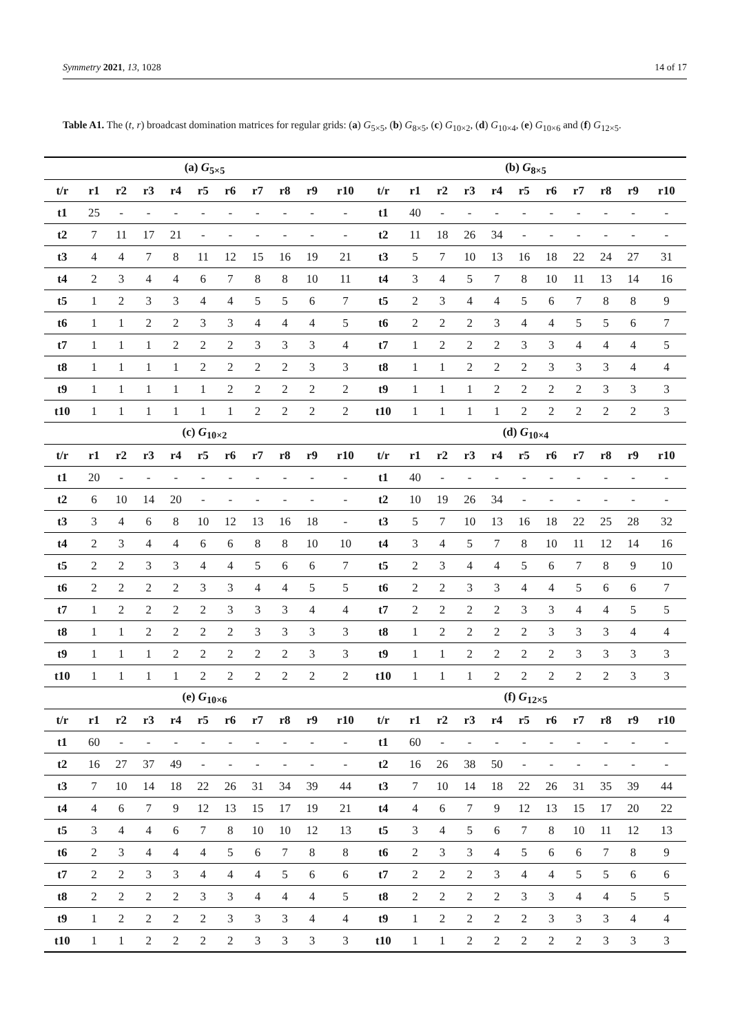Symmetry 2021, 13, 1028 14 of 17
Table A1. The (t, r) broadcast domination matrices for regular grids: (a) G<sub>5×5</sub>, (b) G<sub>8×5</sub>, (c) G<sub>10×2</sub>, (d) G<sub>10×4</sub>, (e) G<sub>10×6</sub> and (f) G<sub>12×5</sub>.
| (a) G<sub>5×5</sub> | | | | | | | | | | | (b) G<sub>8×5</sub> | | | | | | | | | | |
| --- | --- | --- | --- | --- | --- | --- | --- | --- | --- | --- | --- | --- | --- | --- | --- | --- | --- | --- | --- | --- | --- |
| t/r | r1 | r2 | r3 | r4 | r5 | r6 | r7 | r8 | r9 | r10 | t/r | r1 | r2 | r3 | r4 | r5 | r6 | r7 | r8 | r9 | r10 |
| t1 | 25 | - | - | - | - | - | - | - | - | - | t1 | 40 | - | - | - | - | - | - | - | - | - |
| t2 | 7 | 11 | 17 | 21 | - | - | - | - | - | - | t2 | 11 | 18 | 26 | 34 | - | - | - | - | - | - |
| t3 | 4 | 4 | 7 | 8 | 11 | 12 | 15 | 16 | 19 | 21 | t3 | 5 | 7 | 10 | 13 | 16 | 18 | 22 | 24 | 27 | 31 |
| t4 | 2 | 3 | 4 | 4 | 6 | 7 | 8 | 8 | 10 | 11 | t4 | 3 | 4 | 5 | 7 | 8 | 10 | 11 | 13 | 14 | 16 |
| t5 | 1 | 2 | 3 | 3 | 4 | 4 | 5 | 5 | 6 | 7 | t5 | 2 | 3 | 4 | 4 | 5 | 6 | 7 | 8 | 8 | 9 |
| t6 | 1 | 1 | 2 | 2 | 3 | 3 | 4 | 4 | 4 | 5 | t6 | 2 | 2 | 2 | 3 | 4 | 4 | 5 | 5 | 6 | 7 |
| t7 | 1 | 1 | 1 | 2 | 2 | 2 | 3 | 3 | 3 | 4 | t7 | 1 | 2 | 2 | 2 | 3 | 3 | 4 | 4 | 4 | 5 |
| t8 | 1 | 1 | 1 | 1 | 2 | 2 | 2 | 2 | 3 | 3 | t8 | 1 | 1 | 2 | 2 | 2 | 3 | 3 | 3 | 4 | 4 |
| t9 | 1 | 1 | 1 | 1 | 1 | 2 | 2 | 2 | 2 | 2 | t9 | 1 | 1 | 1 | 2 | 2 | 2 | 2 | 3 | 3 | 3 |
| t10 | 1 | 1 | 1 | 1 | 1 | 1 | 2 | 2 | 2 | 2 | t10 | 1 | 1 | 1 | 1 | 2 | 2 | 2 | 2 | 2 | 3 |
| (c) G<sub>10×2</sub> | | | | | | | | | | | (d) G<sub>10×4</sub> | | | | | | | | | | |
| t/r | r1 | r2 | r3 | r4 | r5 | r6 | r7 | r8 | r9 | r10 | t/r | r1 | r2 | r3 | r4 | r5 | r6 | r7 | r8 | r9 | r10 |
| t1 | 20 | - | - | - | - | - | - | - | - | - | t1 | 40 | - | - | - | - | - | - | - | - | - |
| t2 | 6 | 10 | 14 | 20 | - | - | - | - | - | - | t2 | 10 | 19 | 26 | 34 | - | - | - | - | - | - |
| t3 | 3 | 4 | 6 | 8 | 10 | 12 | 13 | 16 | 18 | - | t3 | 5 | 7 | 10 | 13 | 16 | 18 | 22 | 25 | 28 | 32 |
| t4 | 2 | 3 | 4 | 4 | 6 | 6 | 8 | 8 | 10 | 10 | t4 | 3 | 4 | 5 | 7 | 8 | 10 | 11 | 12 | 14 | 16 |
| t5 | 2 | 2 | 3 | 3 | 4 | 4 | 5 | 6 | 6 | 7 | t5 | 2 | 3 | 4 | 4 | 5 | 6 | 7 | 8 | 9 | 10 |
| t6 | 2 | 2 | 2 | 2 | 3 | 3 | 4 | 4 | 5 | 5 | t6 | 2 | 2 | 3 | 3 | 4 | 4 | 5 | 6 | 6 | 7 |
| t7 | 1 | 2 | 2 | 2 | 2 | 3 | 3 | 3 | 4 | 4 | t7 | 2 | 2 | 2 | 2 | 3 | 3 | 4 | 4 | 5 | 5 |
| t8 | 1 | 1 | 2 | 2 | 2 | 2 | 3 | 3 | 3 | 3 | t8 | 1 | 2 | 2 | 2 | 2 | 3 | 3 | 3 | 4 | 4 |
| t9 | 1 | 1 | 1 | 2 | 2 | 2 | 2 | 2 | 3 | 3 | t9 | 1 | 1 | 2 | 2 | 2 | 2 | 3 | 3 | 3 | 3 |
| t10 | 1 | 1 | 1 | 1 | 2 | 2 | 2 | 2 | 2 | 2 | t10 | 1 | 1 | 1 | 2 | 2 | 2 | 2 | 2 | 3 | 3 |
| (e) G<sub>10×6</sub> | | | | | | | | | | | (f) G<sub>12×5</sub> | | | | | | | | | | |
| t/r | r1 | r2 | r3 | r4 | r5 | r6 | r7 | r8 | r9 | r10 | t/r | r1 | r2 | r3 | r4 | r5 | r6 | r7 | r8 | r9 | r10 |
| t1 | 60 | - | - | - | - | - | - | - | - | - | t1 | 60 | - | - | - | - | - | - | - | - | - |
| t2 | 16 | 27 | 37 | 49 | - | - | - | - | - | - | t2 | 16 | 26 | 38 | 50 | - | - | - | - | - | - |
| t3 | 7 | 10 | 14 | 18 | 22 | 26 | 31 | 34 | 39 | 44 | t3 | 7 | 10 | 14 | 18 | 22 | 26 | 31 | 35 | 39 | 44 |
| t4 | 4 | 6 | 7 | 9 | 12 | 13 | 15 | 17 | 19 | 21 | t4 | 4 | 6 | 7 | 9 | 12 | 13 | 15 | 17 | 20 | 22 |
| t5 | 3 | 4 | 4 | 6 | 7 | 8 | 10 | 10 | 12 | 13 | t5 | 3 | 4 | 5 | 6 | 7 | 8 | 10 | 11 | 12 | 13 |
| t6 | 2 | 3 | 4 | 4 | 4 | 5 | 6 | 7 | 8 | 8 | t6 | 2 | 3 | 3 | 4 | 5 | 6 | 6 | 7 | 8 | 9 |
| t7 | 2 | 2 | 3 | 3 | 4 | 4 | 4 | 5 | 6 | 6 | t7 | 2 | 2 | 2 | 3 | 4 | 4 | 5 | 5 | 6 | 6 |
| t8 | 2 | 2 | 2 | 2 | 3 | 3 | 4 | 4 | 4 | 5 | t8 | 2 | 2 | 2 | 2 | 3 | 3 | 4 | 4 | 5 | 5 |
| t9 | 1 | 2 | 2 | 2 | 2 | 3 | 3 | 3 | 4 | 4 | t9 | 1 | 2 | 2 | 2 | 2 | 3 | 3 | 3 | 4 | 4 |
| t10 | 1 | 1 | 2 | 2 | 2 | 2 | 3 | 3 | 3 | 3 | t10 | 1 | 1 | 2 | 2 | 2 | 2 | 2 | 3 | 3 | 3 |